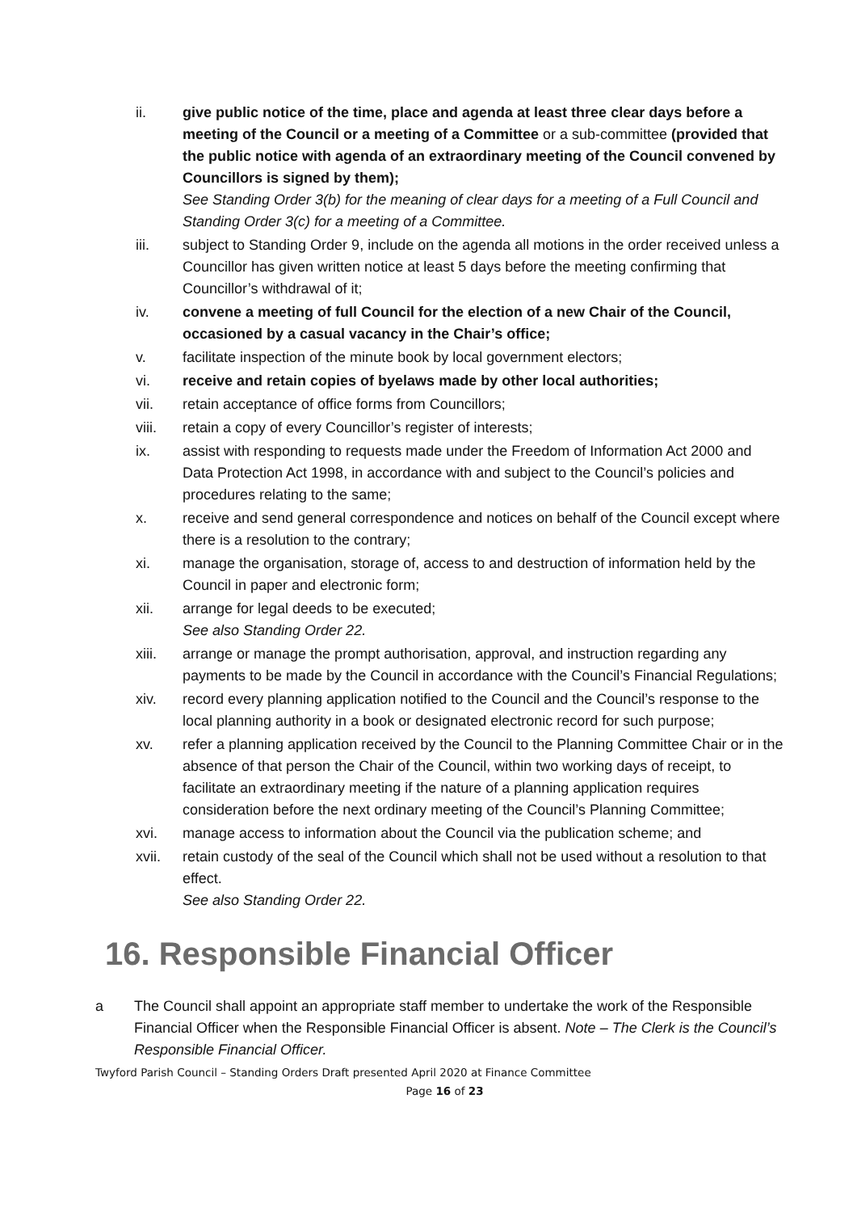ii. give public notice of the time, place and agenda at least three clear days before a meeting of the Council or a meeting of a Committee or a sub-committee (provided that the public notice with agenda of an extraordinary meeting of the Council convened by Councillors is signed by them);
See Standing Order 3(b) for the meaning of clear days for a meeting of a Full Council and Standing Order 3(c) for a meeting of a Committee.
iii. subject to Standing Order 9, include on the agenda all motions in the order received unless a Councillor has given written notice at least 5 days before the meeting confirming that Councillor’s withdrawal of it;
iv. convene a meeting of full Council for the election of a new Chair of the Council, occasioned by a casual vacancy in the Chair’s office;
v. facilitate inspection of the minute book by local government electors;
vi. receive and retain copies of byelaws made by other local authorities;
vii. retain acceptance of office forms from Councillors;
viii. retain a copy of every Councillor’s register of interests;
ix. assist with responding to requests made under the Freedom of Information Act 2000 and Data Protection Act 1998, in accordance with and subject to the Council’s policies and procedures relating to the same;
x. receive and send general correspondence and notices on behalf of the Council except where there is a resolution to the contrary;
xi. manage the organisation, storage of, access to and destruction of information held by the Council in paper and electronic form;
xii. arrange for legal deeds to be executed;
See also Standing Order 22.
xiii. arrange or manage the prompt authorisation, approval, and instruction regarding any payments to be made by the Council in accordance with the Council’s Financial Regulations;
xiv. record every planning application notified to the Council and the Council’s response to the local planning authority in a book or designated electronic record for such purpose;
xv. refer a planning application received by the Council to the Planning Committee Chair or in the absence of that person the Chair of the Council, within two working days of receipt, to facilitate an extraordinary meeting if the nature of a planning application requires consideration before the next ordinary meeting of the Council’s Planning Committee;
xvi. manage access to information about the Council via the publication scheme; and
xvii. retain custody of the seal of the Council which shall not be used without a resolution to that effect.
See also Standing Order 22.
16. Responsible Financial Officer
a The Council shall appoint an appropriate staff member to undertake the work of the Responsible Financial Officer when the Responsible Financial Officer is absent. Note – The Clerk is the Council’s Responsible Financial Officer.
Twyford Parish Council – Standing Orders Draft presented April 2020 at Finance Committee
Page 16 of 23